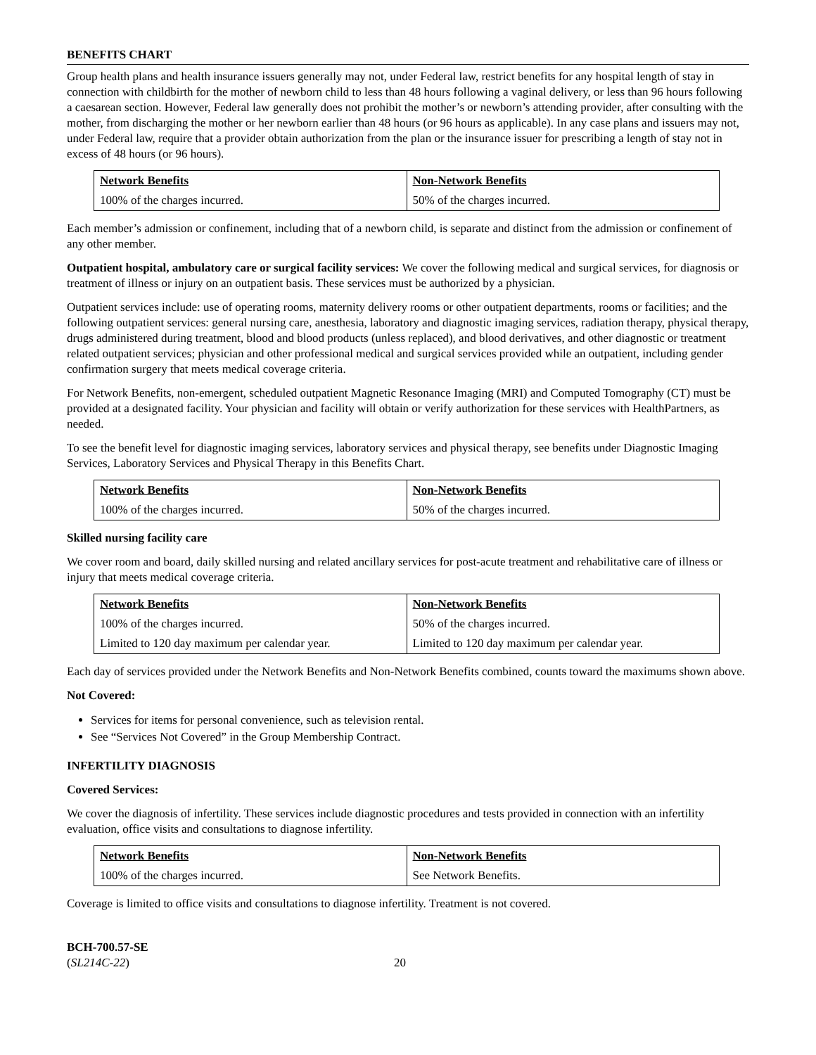BENEFITS CHART
Group health plans and health insurance issuers generally may not, under Federal law, restrict benefits for any hospital length of stay in connection with childbirth for the mother of newborn child to less than 48 hours following a vaginal delivery, or less than 96 hours following a caesarean section. However, Federal law generally does not prohibit the mother’s or newborn’s attending provider, after consulting with the mother, from discharging the mother or her newborn earlier than 48 hours (or 96 hours as applicable). In any case plans and issuers may not, under Federal law, require that a provider obtain authorization from the plan or the insurance issuer for prescribing a length of stay not in excess of 48 hours (or 96 hours).
| Network Benefits | Non-Network Benefits |
| --- | --- |
| 100% of the charges incurred. | 50% of the charges incurred. |
Each member’s admission or confinement, including that of a newborn child, is separate and distinct from the admission or confinement of any other member.
Outpatient hospital, ambulatory care or surgical facility services: We cover the following medical and surgical services, for diagnosis or treatment of illness or injury on an outpatient basis. These services must be authorized by a physician.
Outpatient services include: use of operating rooms, maternity delivery rooms or other outpatient departments, rooms or facilities; and the following outpatient services: general nursing care, anesthesia, laboratory and diagnostic imaging services, radiation therapy, physical therapy, drugs administered during treatment, blood and blood products (unless replaced), and blood derivatives, and other diagnostic or treatment related outpatient services; physician and other professional medical and surgical services provided while an outpatient, including gender confirmation surgery that meets medical coverage criteria.
For Network Benefits, non-emergent, scheduled outpatient Magnetic Resonance Imaging (MRI) and Computed Tomography (CT) must be provided at a designated facility. Your physician and facility will obtain or verify authorization for these services with HealthPartners, as needed.
To see the benefit level for diagnostic imaging services, laboratory services and physical therapy, see benefits under Diagnostic Imaging Services, Laboratory Services and Physical Therapy in this Benefits Chart.
| Network Benefits | Non-Network Benefits |
| --- | --- |
| 100% of the charges incurred. | 50% of the charges incurred. |
Skilled nursing facility care
We cover room and board, daily skilled nursing and related ancillary services for post-acute treatment and rehabilitative care of illness or injury that meets medical coverage criteria.
| Network Benefits | Non-Network Benefits |
| --- | --- |
| 100% of the charges incurred. | 50% of the charges incurred. |
| Limited to 120 day maximum per calendar year. | Limited to 120 day maximum per calendar year. |
Each day of services provided under the Network Benefits and Non-Network Benefits combined, counts toward the maximums shown above.
Not Covered:
Services for items for personal convenience, such as television rental.
See “Services Not Covered” in the Group Membership Contract.
INFERTILITY DIAGNOSIS
Covered Services:
We cover the diagnosis of infertility. These services include diagnostic procedures and tests provided in connection with an infertility evaluation, office visits and consultations to diagnose infertility.
| Network Benefits | Non-Network Benefits |
| --- | --- |
| 100% of the charges incurred. | See Network Benefits. |
Coverage is limited to office visits and consultations to diagnose infertility. Treatment is not covered.
BCH-700.57-SE
(SL214C-22)
20